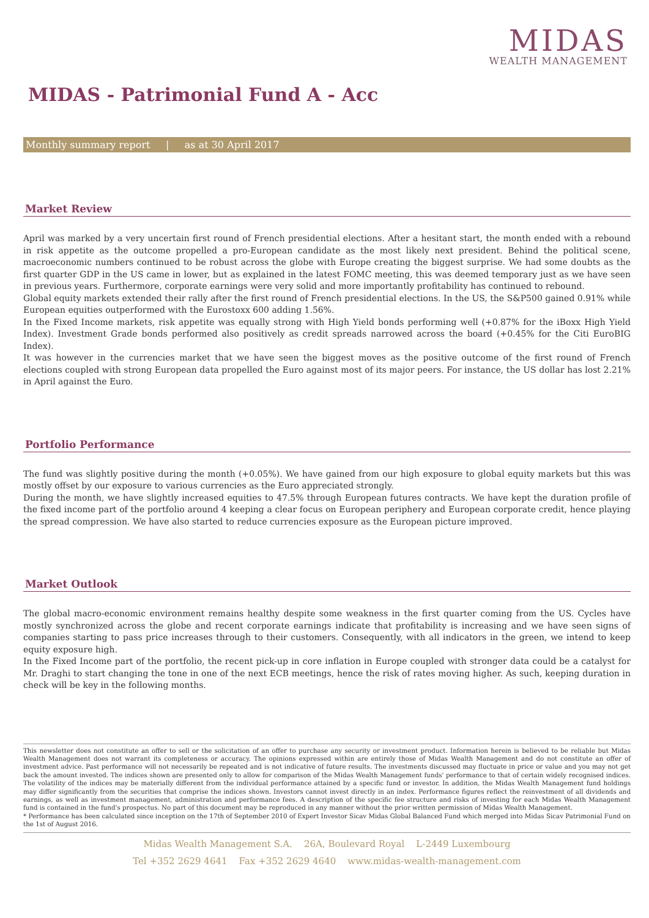MIDAS
WEALTH MANAGEMENT
MIDAS - Patrimonial Fund A - Acc
Monthly summary report | as at 30 April 2017
Market Review
April was marked by a very uncertain first round of French presidential elections. After a hesitant start, the month ended with a rebound in risk appetite as the outcome propelled a pro-European candidate as the most likely next president. Behind the political scene, macroeconomic numbers continued to be robust across the globe with Europe creating the biggest surprise. We had some doubts as the first quarter GDP in the US came in lower, but as explained in the latest FOMC meeting, this was deemed temporary just as we have seen in previous years. Furthermore, corporate earnings were very solid and more importantly profitability has continued to rebound.
Global equity markets extended their rally after the first round of French presidential elections. In the US, the S&P500 gained 0.91% while European equities outperformed with the Eurostoxx 600 adding 1.56%.
In the Fixed Income markets, risk appetite was equally strong with High Yield bonds performing well (+0.87% for the iBoxx High Yield Index). Investment Grade bonds performed also positively as credit spreads narrowed across the board (+0.45% for the Citi EuroBIG Index).
It was however in the currencies market that we have seen the biggest moves as the positive outcome of the first round of French elections coupled with strong European data propelled the Euro against most of its major peers. For instance, the US dollar has lost 2.21% in April against the Euro.
Portfolio Performance
The fund was slightly positive during the month (+0.05%). We have gained from our high exposure to global equity markets but this was mostly offset by our exposure to various currencies as the Euro appreciated strongly.
During the month, we have slightly increased equities to 47.5% through European futures contracts. We have kept the duration profile of the fixed income part of the portfolio around 4 keeping a clear focus on European periphery and European corporate credit, hence playing the spread compression. We have also started to reduce currencies exposure as the European picture improved.
Market Outlook
The global macro-economic environment remains healthy despite some weakness in the first quarter coming from the US. Cycles have mostly synchronized across the globe and recent corporate earnings indicate that profitability is increasing and we have seen signs of companies starting to pass price increases through to their customers. Consequently, with all indicators in the green, we intend to keep equity exposure high.
In the Fixed Income part of the portfolio, the recent pick-up in core inflation in Europe coupled with stronger data could be a catalyst for Mr. Draghi to start changing the tone in one of the next ECB meetings, hence the risk of rates moving higher. As such, keeping duration in check will be key in the following months.
This newsletter does not constitute an offer to sell or the solicitation of an offer to purchase any security or investment product. Information herein is believed to be reliable but Midas Wealth Management does not warrant its completeness or accuracy. The opinions expressed within are entirely those of Midas Wealth Management and do not constitute an offer of investment advice. Past performance will not necessarily be repeated and is not indicative of future results. The investments discussed may fluctuate in price or value and you may not get back the amount invested. The indices shown are presented only to allow for comparison of the Midas Wealth Management funds' performance to that of certain widely recognised indices. The volatility of the indices may be materially different from the individual performance attained by a specific fund or investor. In addition, the Midas Wealth Management fund holdings may differ significantly from the securities that comprise the indices shown. Investors cannot invest directly in an index. Performance figures reflect the reinvestment of all dividends and earnings, as well as investment management, administration and performance fees. A description of the specific fee structure and risks of investing for each Midas Wealth Management fund is contained in the fund's prospectus. No part of this document may be reproduced in any manner without the prior written permission of Midas Wealth Management.
* Performance has been calculated since inception on the 17th of September 2010 of Expert Investor Sicav Midas Global Balanced Fund which merged into Midas Sicav Patrimonial Fund on the 1st of August 2016.
Midas Wealth Management S.A. 26A, Boulevard Royal L-2449 Luxembourg
Tel +352 2629 4641 Fax +352 2629 4640 www.midas-wealth-management.com